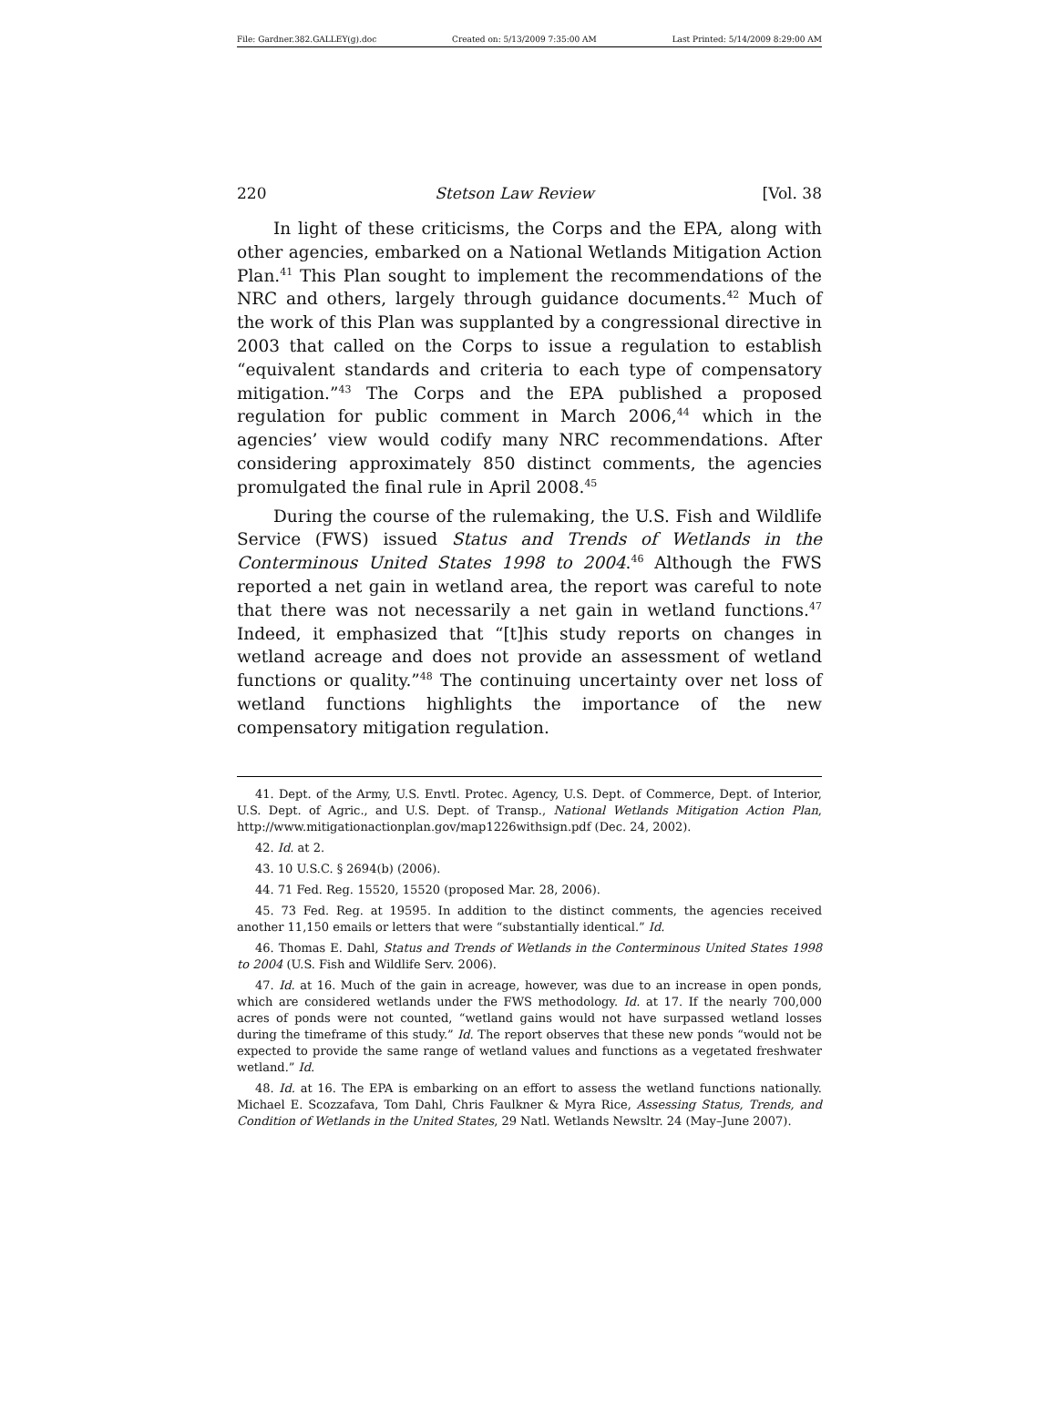File: Gardner.382.GALLEY(g).doc Created on: 5/13/2009 7:35:00 AM Last Printed: 5/14/2009 8:29:00 AM
220 Stetson Law Review [Vol. 38
In light of these criticisms, the Corps and the EPA, along with other agencies, embarked on a National Wetlands Mitigation Action Plan.<sup>41</sup> This Plan sought to implement the recommendations of the NRC and others, largely through guidance documents.<sup>42</sup> Much of the work of this Plan was supplanted by a congressional directive in 2003 that called on the Corps to issue a regulation to establish “equivalent standards and criteria to each type of compensatory mitigation.”<sup>43</sup> The Corps and the EPA published a proposed regulation for public comment in March 2006,<sup>44</sup> which in the agencies’ view would codify many NRC recommendations. After considering approximately 850 distinct comments, the agencies promulgated the final rule in April 2008.<sup>45</sup>
During the course of the rulemaking, the U.S. Fish and Wildlife Service (FWS) issued Status and Trends of Wetlands in the Conterminous United States 1998 to 2004.<sup>46</sup> Although the FWS reported a net gain in wetland area, the report was careful to note that there was not necessarily a net gain in wetland functions.<sup>47</sup> Indeed, it emphasized that “[t]his study reports on changes in wetland acreage and does not provide an assessment of wetland functions or quality.”<sup>48</sup> The continuing uncertainty over net loss of wetland functions highlights the importance of the new compensatory mitigation regulation.
41. Dept. of the Army, U.S. Envtl. Protec. Agency, U.S. Dept. of Commerce, Dept. of Interior, U.S. Dept. of Agric., and U.S. Dept. of Transp., National Wetlands Mitigation Action Plan, http://www.mitigationactionplan.gov/map1226withsign.pdf (Dec. 24, 2002).
42. Id. at 2.
43. 10 U.S.C. § 2694(b) (2006).
44. 71 Fed. Reg. 15520, 15520 (proposed Mar. 28, 2006).
45. 73 Fed. Reg. at 19595. In addition to the distinct comments, the agencies received another 11,150 emails or letters that were “substantially identical.” Id.
46. Thomas E. Dahl, Status and Trends of Wetlands in the Conterminous United States 1998 to 2004 (U.S. Fish and Wildlife Serv. 2006).
47. Id. at 16. Much of the gain in acreage, however, was due to an increase in open ponds, which are considered wetlands under the FWS methodology. Id. at 17. If the nearly 700,000 acres of ponds were not counted, “wetland gains would not have surpassed wetland losses during the timeframe of this study.” Id. The report observes that these new ponds “would not be expected to provide the same range of wetland values and functions as a vegetated freshwater wetland.” Id.
48. Id. at 16. The EPA is embarking on an effort to assess the wetland functions nationally. Michael E. Scozzafava, Tom Dahl, Chris Faulkner & Myra Rice, Assessing Status, Trends, and Condition of Wetlands in the United States, 29 Natl. Wetlands Newsltr. 24 (May–June 2007).